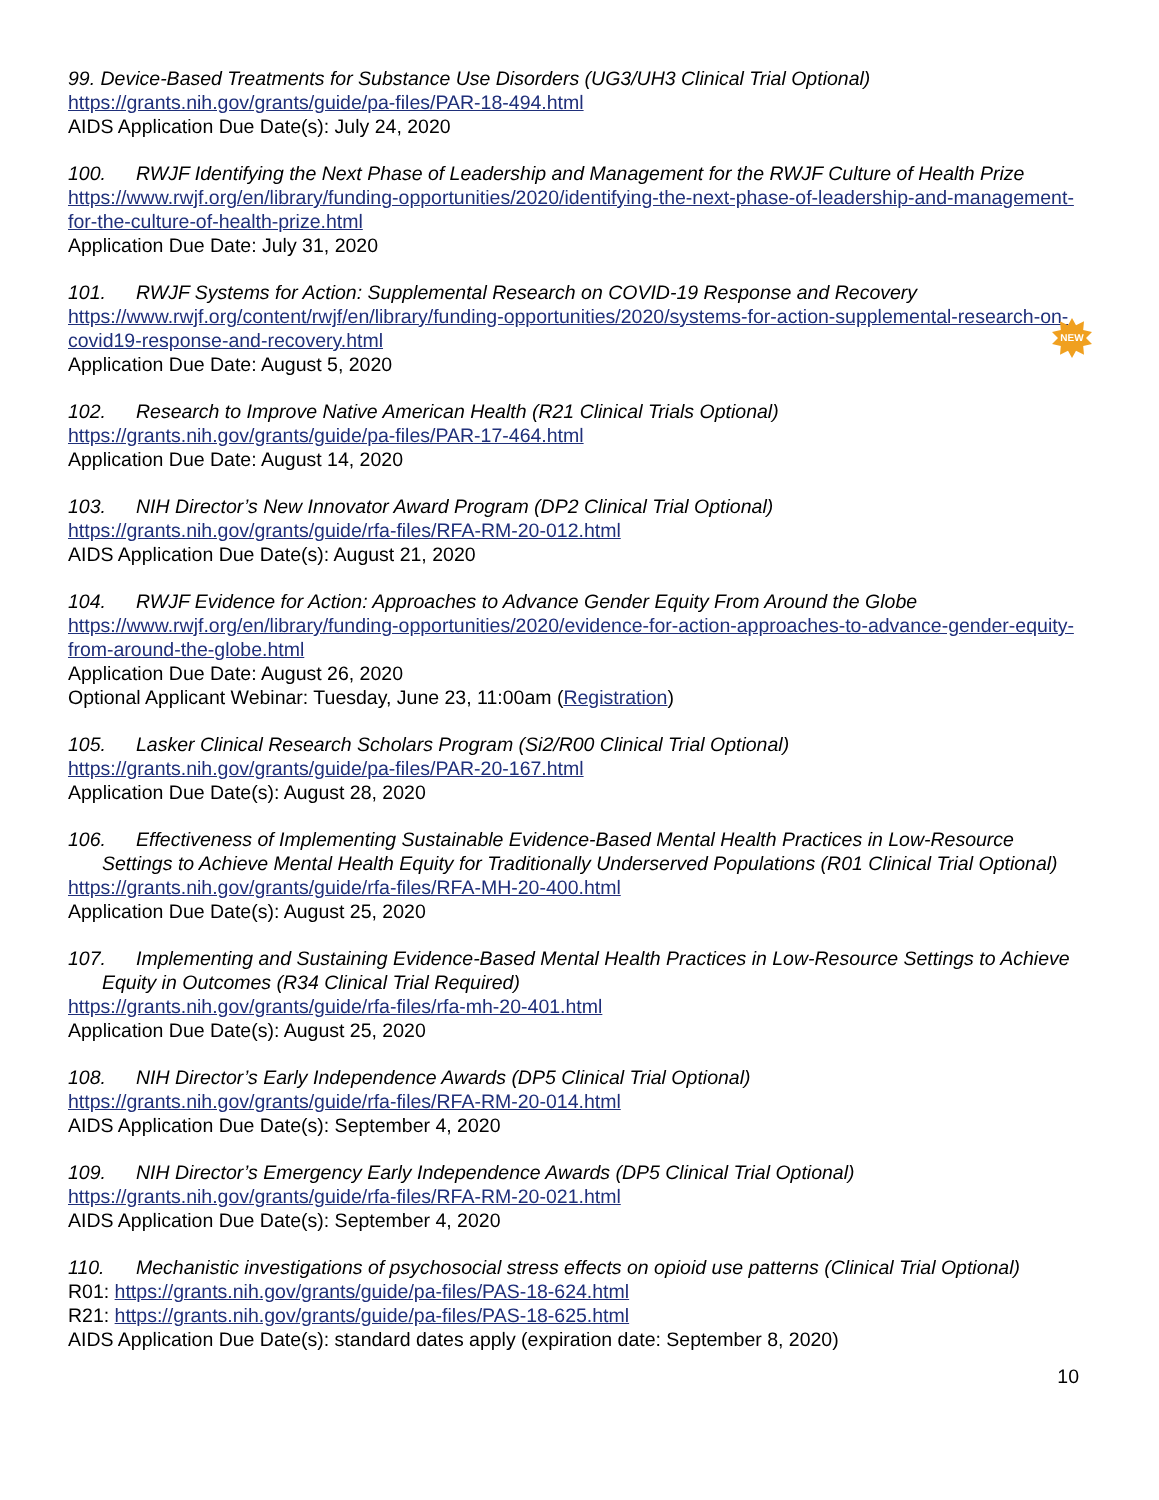99. Device-Based Treatments for Substance Use Disorders (UG3/UH3 Clinical Trial Optional)
https://grants.nih.gov/grants/guide/pa-files/PAR-18-494.html
AIDS Application Due Date(s): July 24, 2020
100. RWJF Identifying the Next Phase of Leadership and Management for the RWJF Culture of Health Prize
https://www.rwjf.org/en/library/funding-opportunities/2020/identifying-the-next-phase-of-leadership-and-management-for-the-culture-of-health-prize.html
Application Due Date: July 31, 2020
101. RWJF Systems for Action: Supplemental Research on COVID-19 Response and Recovery
https://www.rwjf.org/content/rwjf/en/library/funding-opportunities/2020/systems-for-action-supplemental-research-on-covid19-response-and-recovery.html
Application Due Date: August 5, 2020
NEW
102. Research to Improve Native American Health (R21 Clinical Trials Optional)
https://grants.nih.gov/grants/guide/pa-files/PAR-17-464.html
Application Due Date: August 14, 2020
103. NIH Director’s New Innovator Award Program (DP2 Clinical Trial Optional)
https://grants.nih.gov/grants/guide/rfa-files/RFA-RM-20-012.html
AIDS Application Due Date(s): August 21, 2020
104. RWJF Evidence for Action: Approaches to Advance Gender Equity From Around the Globe
https://www.rwjf.org/en/library/funding-opportunities/2020/evidence-for-action-approaches-to-advance-gender-equity-from-around-the-globe.html
Application Due Date: August 26, 2020
Optional Applicant Webinar: Tuesday, June 23, 11:00am (Registration)
105. Lasker Clinical Research Scholars Program (Si2/R00 Clinical Trial Optional)
https://grants.nih.gov/grants/guide/pa-files/PAR-20-167.html
Application Due Date(s): August 28, 2020
106. Effectiveness of Implementing Sustainable Evidence-Based Mental Health Practices in Low-Resource Settings to Achieve Mental Health Equity for Traditionally Underserved Populations (R01 Clinical Trial Optional)
https://grants.nih.gov/grants/guide/rfa-files/RFA-MH-20-400.html
Application Due Date(s): August 25, 2020
107. Implementing and Sustaining Evidence-Based Mental Health Practices in Low-Resource Settings to Achieve Equity in Outcomes (R34 Clinical Trial Required)
https://grants.nih.gov/grants/guide/rfa-files/rfa-mh-20-401.html
Application Due Date(s): August 25, 2020
108. NIH Director’s Early Independence Awards (DP5 Clinical Trial Optional)
https://grants.nih.gov/grants/guide/rfa-files/RFA-RM-20-014.html
AIDS Application Due Date(s): September 4, 2020
109. NIH Director’s Emergency Early Independence Awards (DP5 Clinical Trial Optional)
https://grants.nih.gov/grants/guide/rfa-files/RFA-RM-20-021.html
AIDS Application Due Date(s): September 4, 2020
110. Mechanistic investigations of psychosocial stress effects on opioid use patterns (Clinical Trial Optional)
R01: https://grants.nih.gov/grants/guide/pa-files/PAS-18-624.html
R21: https://grants.nih.gov/grants/guide/pa-files/PAS-18-625.html
AIDS Application Due Date(s): standard dates apply (expiration date: September 8, 2020)
10